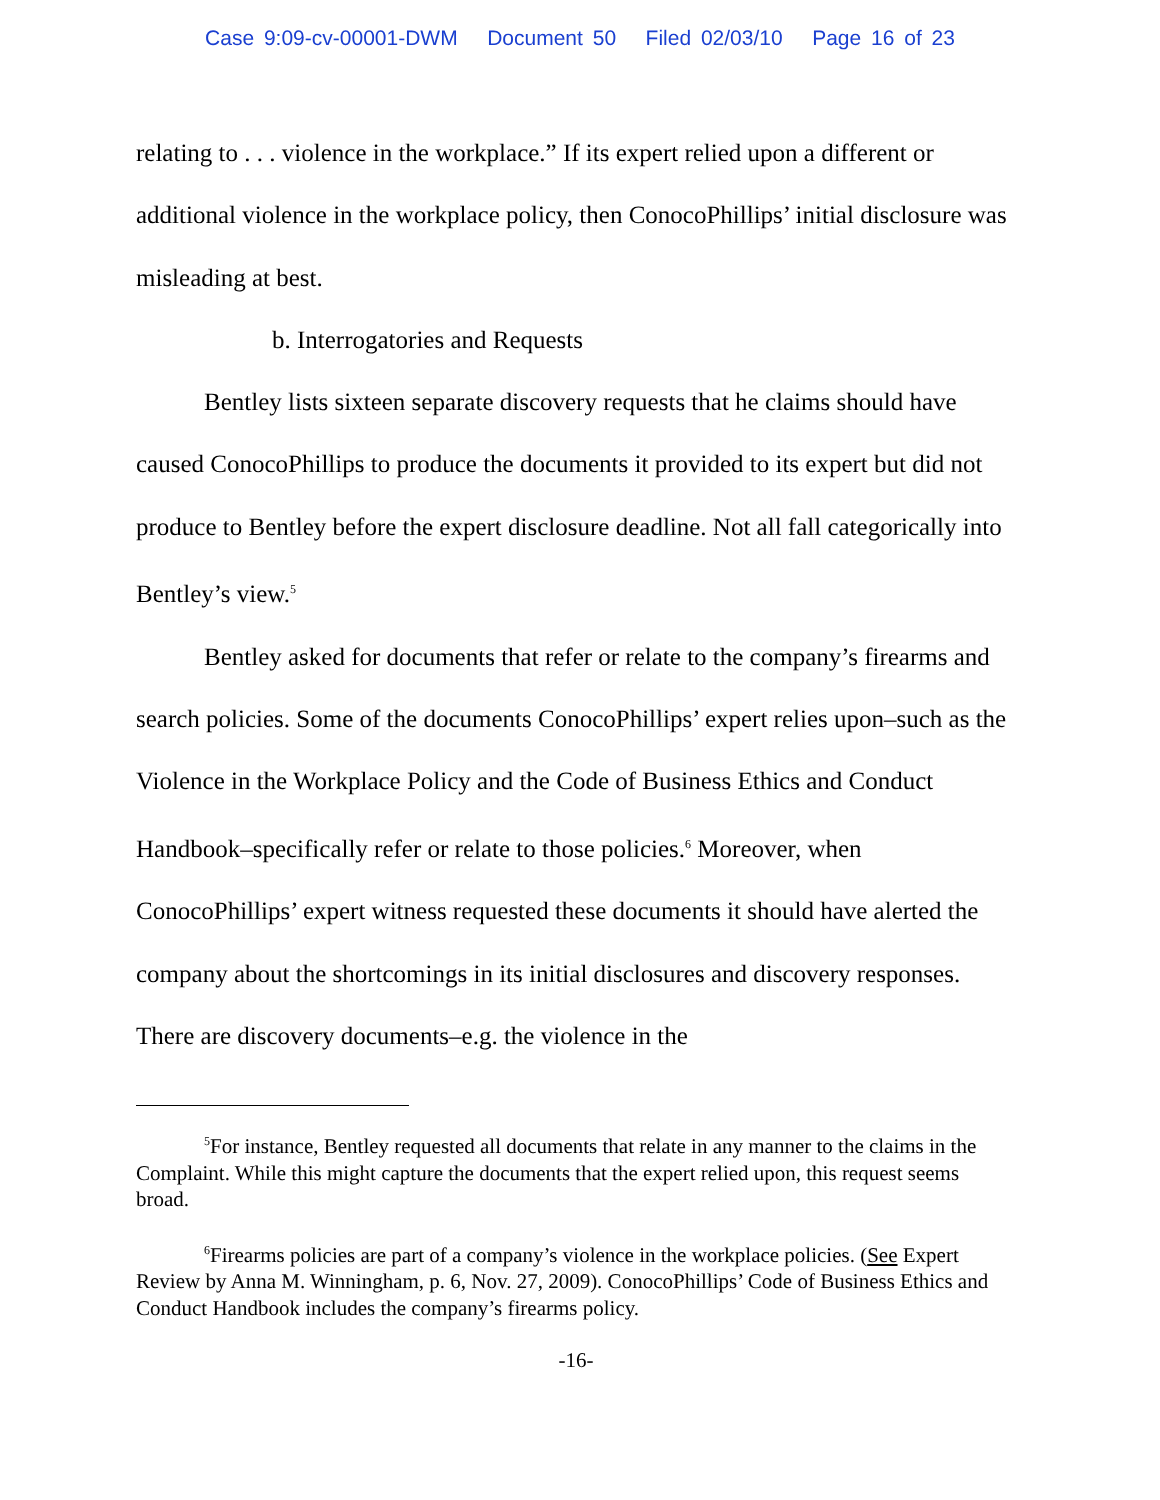Case 9:09-cv-00001-DWM Document 50 Filed 02/03/10 Page 16 of 23
relating to . . . violence in the workplace.” If its expert relied upon a different or additional violence in the workplace policy, then ConocoPhillips’ initial disclosure was misleading at best.
b. Interrogatories and Requests
Bentley lists sixteen separate discovery requests that he claims should have caused ConocoPhillips to produce the documents it provided to its expert but did not produce to Bentley before the expert disclosure deadline. Not all fall categorically into Bentley’s view.<sup>5</sup>
Bentley asked for documents that refer or relate to the company’s firearms and search policies. Some of the documents ConocoPhillips’ expert relies upon–such as the Violence in the Workplace Policy and the Code of Business Ethics and Conduct Handbook–specifically refer or relate to those policies.<sup>6</sup> Moreover, when ConocoPhillips’ expert witness requested these documents it should have alerted the company about the shortcomings in its initial disclosures and discovery responses. There are discovery documents–e.g. the violence in the
<sup>5</sup> For instance, Bentley requested all documents that relate in any manner to the claims in the Complaint. While this might capture the documents that the expert relied upon, this request seems broad.
<sup>6</sup> Firearms policies are part of a company’s violence in the workplace policies. (See Expert Review by Anna M. Winningham, p. 6, Nov. 27, 2009). ConocoPhillips’ Code of Business Ethics and Conduct Handbook includes the company’s firearms policy.
-16-